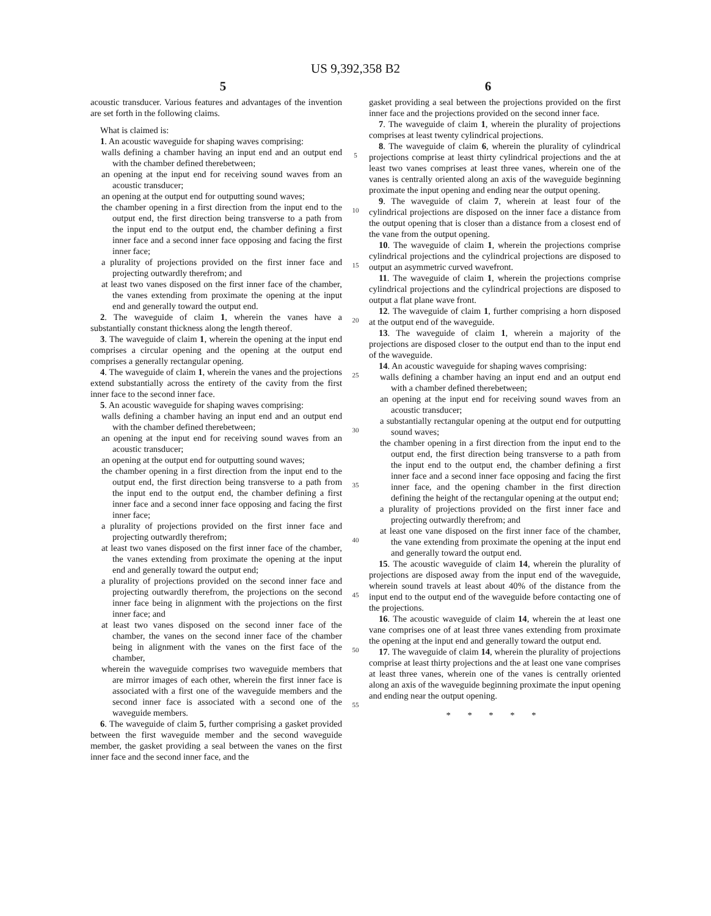US 9,392,358 B2
5 6
acoustic transducer. Various features and advantages of the invention are set forth in the following claims.
What is claimed is:
1. An acoustic waveguide for shaping waves comprising:
walls defining a chamber having an input end and an output end with the chamber defined therebetween;
an opening at the input end for receiving sound waves from an acoustic transducer;
an opening at the output end for outputting sound waves;
the chamber opening in a first direction from the input end to the output end, the first direction being transverse to a path from the input end to the output end, the chamber defining a first inner face and a second inner face opposing and facing the first inner face;
a plurality of projections provided on the first inner face and projecting outwardly therefrom; and
at least two vanes disposed on the first inner face of the chamber, the vanes extending from proximate the opening at the input end and generally toward the output end.
2. The waveguide of claim 1, wherein the vanes have a substantially constant thickness along the length thereof.
3. The waveguide of claim 1, wherein the opening at the input end comprises a circular opening and the opening at the output end comprises a generally rectangular opening.
4. The waveguide of claim 1, wherein the vanes and the projections extend substantially across the entirety of the cavity from the first inner face to the second inner face.
5. An acoustic waveguide for shaping waves comprising:
walls defining a chamber having an input end and an output end with the chamber defined therebetween;
an opening at the input end for receiving sound waves from an acoustic transducer;
an opening at the output end for outputting sound waves;
the chamber opening in a first direction from the input end to the output end, the first direction being transverse to a path from the input end to the output end, the chamber defining a first inner face and a second inner face opposing and facing the first inner face;
a plurality of projections provided on the first inner face and projecting outwardly therefrom;
at least two vanes disposed on the first inner face of the chamber, the vanes extending from proximate the opening at the input end and generally toward the output end;
a plurality of projections provided on the second inner face and projecting outwardly therefrom, the projections on the second inner face being in alignment with the projections on the first inner face; and
at least two vanes disposed on the second inner face of the chamber, the vanes on the second inner face of the chamber being in alignment with the vanes on the first face of the chamber,
wherein the waveguide comprises two waveguide members that are mirror images of each other, wherein the first inner face is associated with a first one of the waveguide members and the second inner face is associated with a second one of the waveguide members.
6. The waveguide of claim 5, further comprising a gasket provided between the first waveguide member and the second waveguide member, the gasket providing a seal between the vanes on the first inner face and the second inner face, and the
5
10
15
20
25
30
35
40
45
50
55
gasket providing a seal between the projections provided on the first inner face and the projections provided on the second inner face.
7. The waveguide of claim 1, wherein the plurality of projections comprises at least twenty cylindrical projections.
8. The waveguide of claim 6, wherein the plurality of cylindrical projections comprise at least thirty cylindrical projections and the at least two vanes comprises at least three vanes, wherein one of the vanes is centrally oriented along an axis of the waveguide beginning proximate the input opening and ending near the output opening.
9. The waveguide of claim 7, wherein at least four of the cylindrical projections are disposed on the inner face a distance from the output opening that is closer than a distance from a closest end of the vane from the output opening.
10. The waveguide of claim 1, wherein the projections comprise cylindrical projections and the cylindrical projections are disposed to output an asymmetric curved wavefront.
11. The waveguide of claim 1, wherein the projections comprise cylindrical projections and the cylindrical projections are disposed to output a flat plane wave front.
12. The waveguide of claim 1, further comprising a horn disposed at the output end of the waveguide.
13. The waveguide of claim 1, wherein a majority of the projections are disposed closer to the output end than to the input end of the waveguide.
14. An acoustic waveguide for shaping waves comprising:
walls defining a chamber having an input end and an output end with a chamber defined therebetween;
an opening at the input end for receiving sound waves from an acoustic transducer;
a substantially rectangular opening at the output end for outputting sound waves;
the chamber opening in a first direction from the input end to the output end, the first direction being transverse to a path from the input end to the output end, the chamber defining a first inner face and a second inner face opposing and facing the first inner face, and the opening chamber in the first direction defining the height of the rectangular opening at the output end;
a plurality of projections provided on the first inner face and projecting outwardly therefrom; and
at least one vane disposed on the first inner face of the chamber, the vane extending from proximate the opening at the input end and generally toward the output end.
15. The acoustic waveguide of claim 14, wherein the plurality of projections are disposed away from the input end of the waveguide, wherein sound travels at least about 40% of the distance from the input end to the output end of the waveguide before contacting one of the projections.
16. The acoustic waveguide of claim 14, wherein the at least one vane comprises one of at least three vanes extending from proximate the opening at the input end and generally toward the output end.
17. The waveguide of claim 14, wherein the plurality of projections comprise at least thirty projections and the at least one vane comprises at least three vanes, wherein one of the vanes is centrally oriented along an axis of the waveguide beginning proximate the input opening and ending near the output opening.
* * * * *